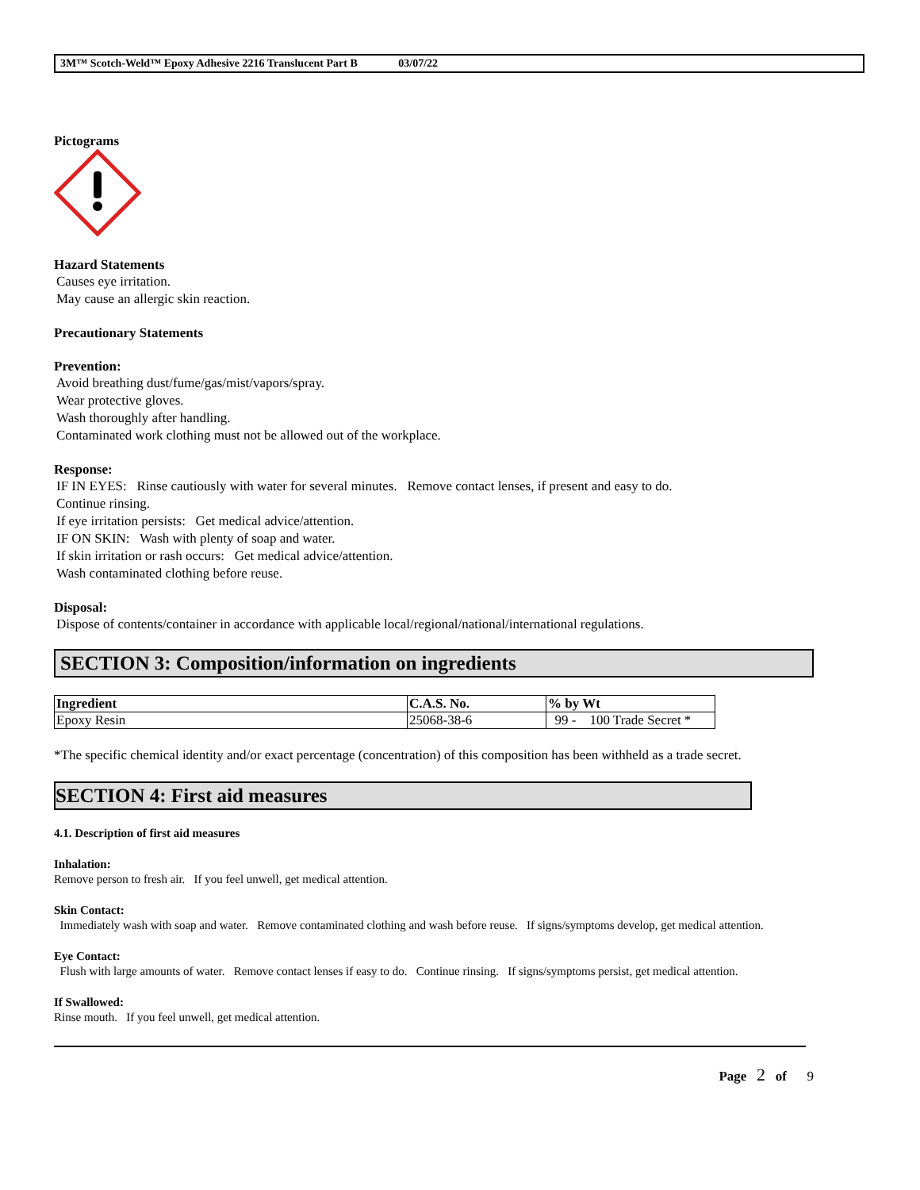3M™ Scotch-Weld™ Epoxy Adhesive 2216 Translucent Part B 03/07/22
Pictograms
Hazard Statements
Causes eye irritation.
May cause an allergic skin reaction.
Precautionary Statements
Prevention:
Avoid breathing dust/fume/gas/mist/vapors/spray.
Wear protective gloves.
Wash thoroughly after handling.
Contaminated work clothing must not be allowed out of the workplace.
Response:
IF IN EYES: Rinse cautiously with water for several minutes. Remove contact lenses, if present and easy to do.
Continue rinsing.
If eye irritation persists: Get medical advice/attention.
IF ON SKIN: Wash with plenty of soap and water.
If skin irritation or rash occurs: Get medical advice/attention.
Wash contaminated clothing before reuse.
Disposal:
Dispose of contents/container in accordance with applicable local/regional/national/international regulations.
SECTION 3: Composition/information on ingredients
| Ingredient | C.A.S. No. | % by Wt |
| --- | --- | --- |
| Epoxy Resin | 25068-38-6 | 99 - 100 Trade Secret * |
*The specific chemical identity and/or exact percentage (concentration) of this composition has been withheld as a trade secret.
SECTION 4: First aid measures
4.1. Description of first aid measures
Inhalation:
Remove person to fresh air. If you feel unwell, get medical attention.
Skin Contact:
Immediately wash with soap and water. Remove contaminated clothing and wash before reuse. If signs/symptoms develop, get medical attention.
Eye Contact:
Flush with large amounts of water. Remove contact lenses if easy to do. Continue rinsing. If signs/symptoms persist, get medical attention.
If Swallowed:
Rinse mouth. If you feel unwell, get medical attention.
Page 2 of 9